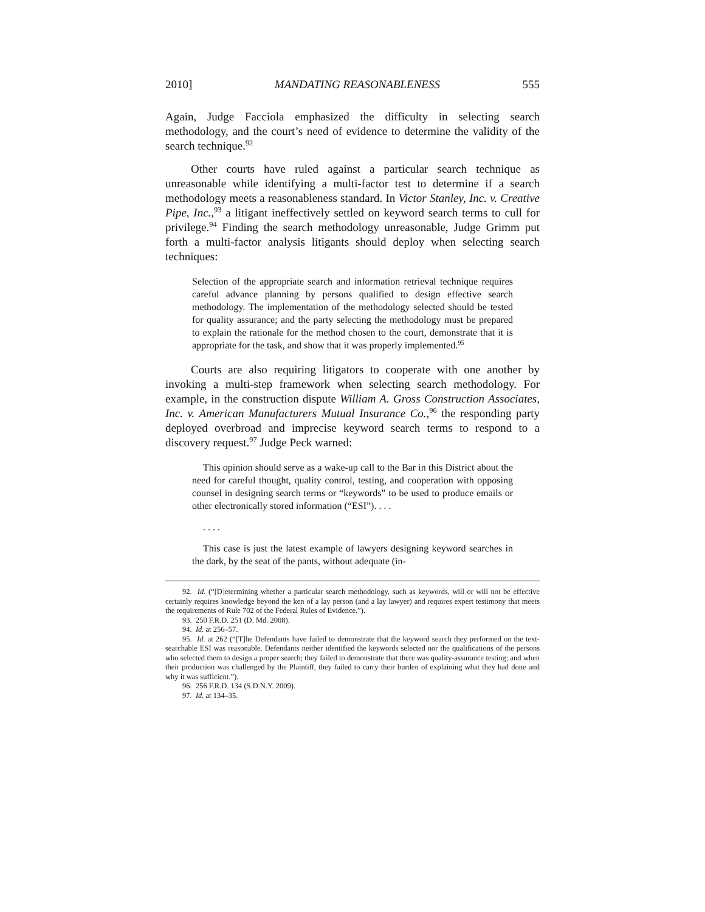2010] MANDATING REASONABLENESS 555
Again, Judge Facciola emphasized the difficulty in selecting search methodology, and the court’s need of evidence to determine the validity of the search technique.<sup>92</sup>
Other courts have ruled against a particular search technique as unreasonable while identifying a multi-factor test to determine if a search methodology meets a reasonableness standard. In Victor Stanley, Inc. v. Creative Pipe, Inc.,<sup>93</sup> a litigant ineffectively settled on keyword search terms to cull for privilege.<sup>94</sup> Finding the search methodology unreasonable, Judge Grimm put forth a multi-factor analysis litigants should deploy when selecting search techniques:
Selection of the appropriate search and information retrieval technique requires careful advance planning by persons qualified to design effective search methodology. The implementation of the methodology selected should be tested for quality assurance; and the party selecting the methodology must be prepared to explain the rationale for the method chosen to the court, demonstrate that it is appropriate for the task, and show that it was properly implemented.<sup>95</sup>
Courts are also requiring litigators to cooperate with one another by invoking a multi-step framework when selecting search methodology. For example, in the construction dispute William A. Gross Construction Associates, Inc. v. American Manufacturers Mutual Insurance Co.,<sup>96</sup> the responding party deployed overbroad and imprecise keyword search terms to respond to a discovery request.<sup>97</sup> Judge Peck warned:
This opinion should serve as a wake-up call to the Bar in this District about the need for careful thought, quality control, testing, and cooperation with opposing counsel in designing search terms or “keywords” to be used to produce emails or other electronically stored information (“ESI”). . . .
. . . .
This case is just the latest example of lawyers designing keyword searches in the dark, by the seat of the pants, without adequate (in-
92. Id. (“[D]etermining whether a particular search methodology, such as keywords, will or will not be effective certainly requires knowledge beyond the ken of a lay person (and a lay lawyer) and requires expert testimony that meets the requirements of Rule 702 of the Federal Rules of Evidence.”).
93. 250 F.R.D. 251 (D. Md. 2008).
94. Id. at 256–57.
95. Id. at 262 (“[T]he Defendants have failed to demonstrate that the keyword search they performed on the text-searchable ESI was reasonable. Defendants neither identified the keywords selected nor the qualifications of the persons who selected them to design a proper search; they failed to demonstrate that there was quality-assurance testing; and when their production was challenged by the Plaintiff, they failed to carry their burden of explaining what they had done and why it was sufficient.”).
96. 256 F.R.D. 134 (S.D.N.Y. 2009).
97. Id. at 134–35.